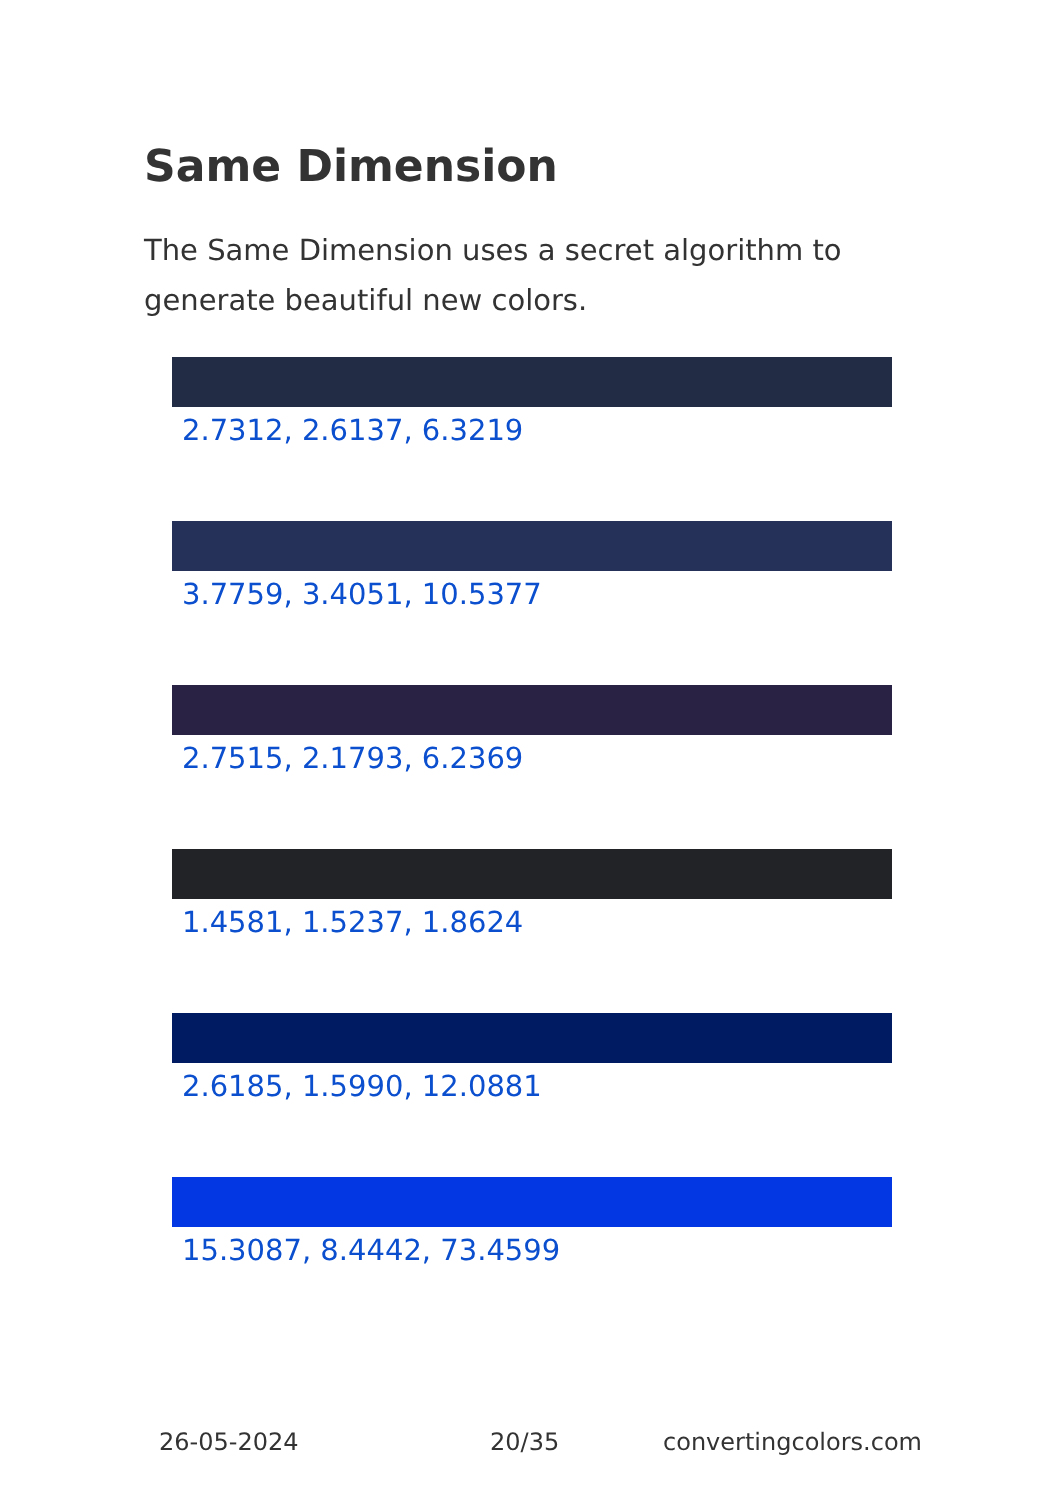Same Dimension
The Same Dimension uses a secret algorithm to generate beautiful new colors.
2.7312, 2.6137, 6.3219
3.7759, 3.4051, 10.5377
2.7515, 2.1793, 6.2369
1.4581, 1.5237, 1.8624
2.6185, 1.5990, 12.0881
15.3087, 8.4442, 73.4599
26-05-2024 20/35 convertingcolors.com